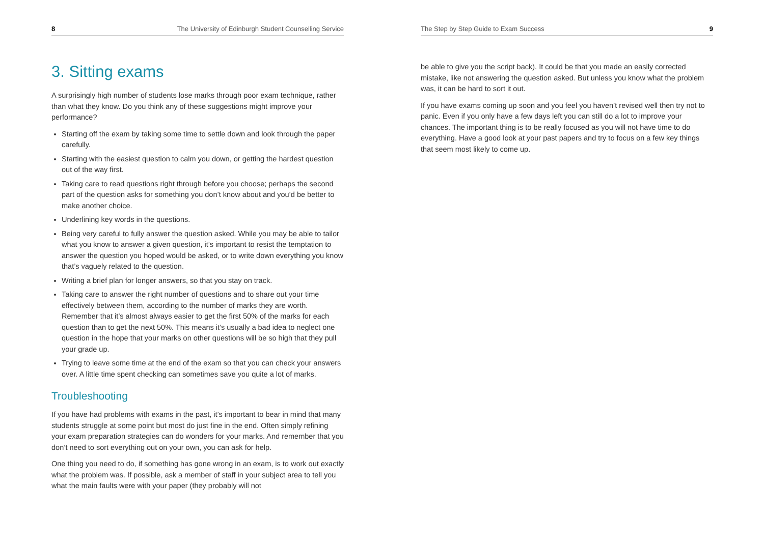8 The University of Edinburgh Student Counselling Service
3. Sitting exams
A surprisingly high number of students lose marks through poor exam technique, rather than what they know. Do you think any of these suggestions might improve your performance?
Starting off the exam by taking some time to settle down and look through the paper carefully.
Starting with the easiest question to calm you down, or getting the hardest question out of the way first.
Taking care to read questions right through before you choose; perhaps the second part of the question asks for something you don’t know about and you’d be better to make another choice.
Underlining key words in the questions.
Being very careful to fully answer the question asked. While you may be able to tailor what you know to answer a given question, it’s important to resist the temptation to answer the question you hoped would be asked, or to write down everything you know that’s vaguely related to the question.
Writing a brief plan for longer answers, so that you stay on track.
Taking care to answer the right number of questions and to share out your time effectively between them, according to the number of marks they are worth. Remember that it’s almost always easier to get the first 50% of the marks for each question than to get the next 50%. This means it’s usually a bad idea to neglect one question in the hope that your marks on other questions will be so high that they pull your grade up.
Trying to leave some time at the end of the exam so that you can check your answers over. A little time spent checking can sometimes save you quite a lot of marks.
Troubleshooting
If you have had problems with exams in the past, it’s important to bear in mind that many students struggle at some point but most do just fine in the end. Often simply refining your exam preparation strategies can do wonders for your marks. And remember that you don’t need to sort everything out on your own, you can ask for help.
One thing you need to do, if something has gone wrong in an exam, is to work out exactly what the problem was. If possible, ask a member of staff in your subject area to tell you what the main faults were with your paper (they probably will not
The Step by Step Guide to Exam Success 9
be able to give you the script back). It could be that you made an easily corrected mistake, like not answering the question asked. But unless you know what the problem was, it can be hard to sort it out.
If you have exams coming up soon and you feel you haven’t revised well then try not to panic. Even if you only have a few days left you can still do a lot to improve your chances. The important thing is to be really focused as you will not have time to do everything. Have a good look at your past papers and try to focus on a few key things that seem most likely to come up.